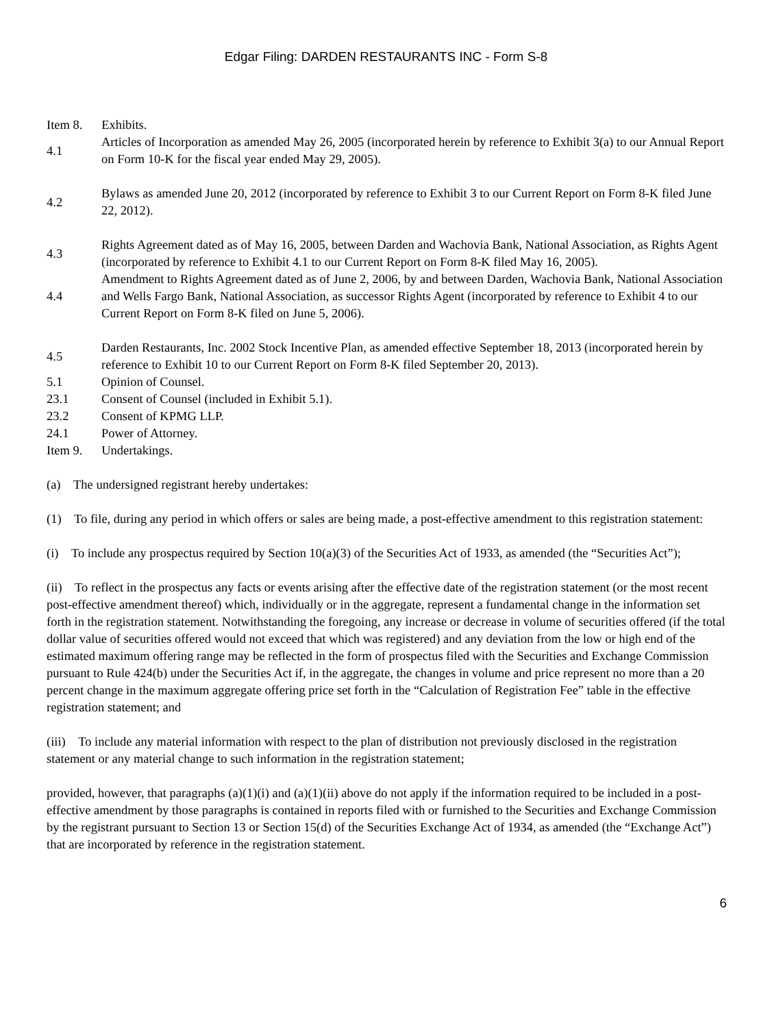Edgar Filing: DARDEN RESTAURANTS INC - Form S-8
Item 8. Exhibits.
| 4.1 | Articles of Incorporation as amended May 26, 2005 (incorporated herein by reference to Exhibit 3(a) to our Annual Report on Form 10-K for the fiscal year ended May 29, 2005). |
| 4.2 | Bylaws as amended June 20, 2012 (incorporated by reference to Exhibit 3 to our Current Report on Form 8-K filed June 22, 2012). |
| 4.3 | Rights Agreement dated as of May 16, 2005, between Darden and Wachovia Bank, National Association, as Rights Agent (incorporated by reference to Exhibit 4.1 to our Current Report on Form 8-K filed May 16, 2005). |
| 4.4 | Amendment to Rights Agreement dated as of June 2, 2006, by and between Darden, Wachovia Bank, National Association and Wells Fargo Bank, National Association, as successor Rights Agent (incorporated by reference to Exhibit 4 to our Current Report on Form 8-K filed on June 5, 2006). |
| 4.5 | Darden Restaurants, Inc. 2002 Stock Incentive Plan, as amended effective September 18, 2013 (incorporated herein by reference to Exhibit 10 to our Current Report on Form 8-K filed September 20, 2013). |
| 5.1 | Opinion of Counsel. |
| 23.1 | Consent of Counsel (included in Exhibit 5.1). |
| 23.2 | Consent of KPMG LLP. |
| 24.1 | Power of Attorney. |
Item 9. Undertakings.
(a) The undersigned registrant hereby undertakes:
(1) To file, during any period in which offers or sales are being made, a post-effective amendment to this registration statement:
(i) To include any prospectus required by Section 10(a)(3) of the Securities Act of 1933, as amended (the “Securities Act”);
(ii) To reflect in the prospectus any facts or events arising after the effective date of the registration statement (or the most recent post-effective amendment thereof) which, individually or in the aggregate, represent a fundamental change in the information set forth in the registration statement. Notwithstanding the foregoing, any increase or decrease in volume of securities offered (if the total dollar value of securities offered would not exceed that which was registered) and any deviation from the low or high end of the estimated maximum offering range may be reflected in the form of prospectus filed with the Securities and Exchange Commission pursuant to Rule 424(b) under the Securities Act if, in the aggregate, the changes in volume and price represent no more than a 20 percent change in the maximum aggregate offering price set forth in the “Calculation of Registration Fee” table in the effective registration statement; and
(iii) To include any material information with respect to the plan of distribution not previously disclosed in the registration statement or any material change to such information in the registration statement;
provided, however, that paragraphs (a)(1)(i) and (a)(1)(ii) above do not apply if the information required to be included in a post-effective amendment by those paragraphs is contained in reports filed with or furnished to the Securities and Exchange Commission by the registrant pursuant to Section 13 or Section 15(d) of the Securities Exchange Act of 1934, as amended (the “Exchange Act”) that are incorporated by reference in the registration statement.
6